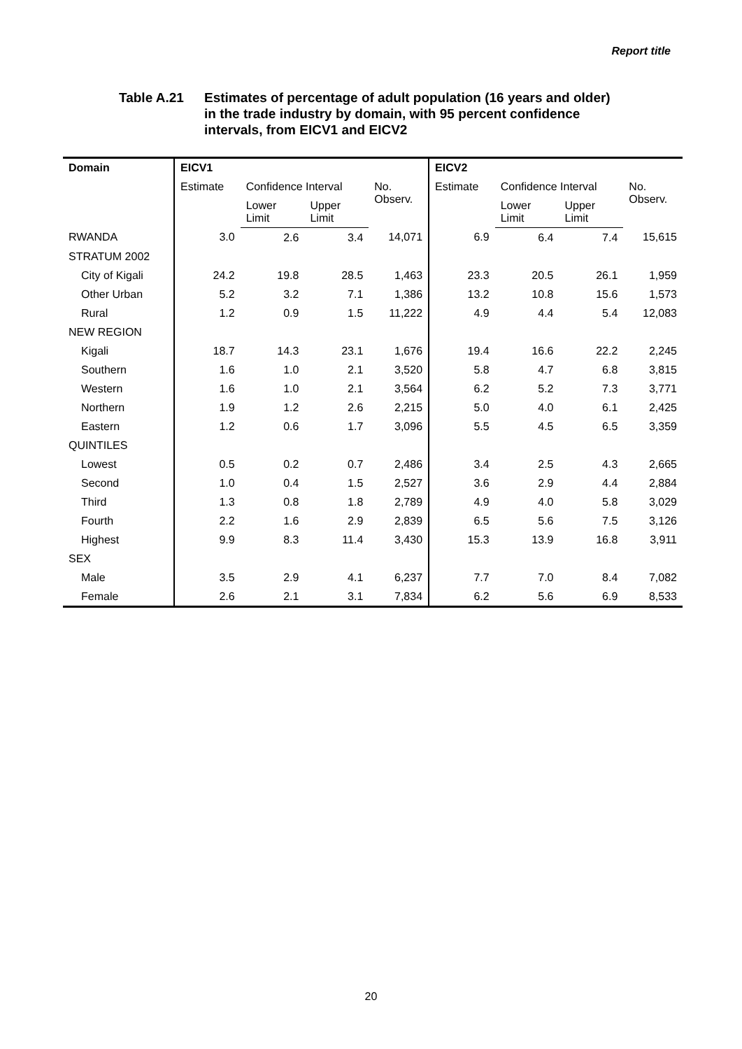Report title
Table A.21 Estimates of percentage of adult population (16 years and older)
in the trade industry by domain, with 95 percent confidence
intervals, from EICV1 and EICV2
| Domain | EICV1 | | | | EICV2 | | | |
| --- | --- | --- | --- | --- | --- | --- | --- | --- |
| | Estimate | Confidence Interval | | No. Observ. | Estimate | Confidence Interval | | No. Observ. |
| | | Lower Limit | Upper Limit | | | Lower Limit | Upper Limit | |
| RWANDA | 3.0 | 2.6 | 3.4 | 14,071 | 6.9 | 6.4 | 7.4 | 15,615 |
| STRATUM 2002 | | | | | | | | |
| City of Kigali | 24.2 | 19.8 | 28.5 | 1,463 | 23.3 | 20.5 | 26.1 | 1,959 |
| Other Urban | 5.2 | 3.2 | 7.1 | 1,386 | 13.2 | 10.8 | 15.6 | 1,573 |
| Rural | 1.2 | 0.9 | 1.5 | 11,222 | 4.9 | 4.4 | 5.4 | 12,083 |
| NEW REGION | | | | | | | | |
| Kigali | 18.7 | 14.3 | 23.1 | 1,676 | 19.4 | 16.6 | 22.2 | 2,245 |
| Southern | 1.6 | 1.0 | 2.1 | 3,520 | 5.8 | 4.7 | 6.8 | 3,815 |
| Western | 1.6 | 1.0 | 2.1 | 3,564 | 6.2 | 5.2 | 7.3 | 3,771 |
| Northern | 1.9 | 1.2 | 2.6 | 2,215 | 5.0 | 4.0 | 6.1 | 2,425 |
| Eastern | 1.2 | 0.6 | 1.7 | 3,096 | 5.5 | 4.5 | 6.5 | 3,359 |
| QUINTILES | | | | | | | | |
| Lowest | 0.5 | 0.2 | 0.7 | 2,486 | 3.4 | 2.5 | 4.3 | 2,665 |
| Second | 1.0 | 0.4 | 1.5 | 2,527 | 3.6 | 2.9 | 4.4 | 2,884 |
| Third | 1.3 | 0.8 | 1.8 | 2,789 | 4.9 | 4.0 | 5.8 | 3,029 |
| Fourth | 2.2 | 1.6 | 2.9 | 2,839 | 6.5 | 5.6 | 7.5 | 3,126 |
| Highest | 9.9 | 8.3 | 11.4 | 3,430 | 15.3 | 13.9 | 16.8 | 3,911 |
| SEX | | | | | | | | |
| Male | 3.5 | 2.9 | 4.1 | 6,237 | 7.7 | 7.0 | 8.4 | 7,082 |
| Female | 2.6 | 2.1 | 3.1 | 7,834 | 6.2 | 5.6 | 6.9 | 8,533 |
20